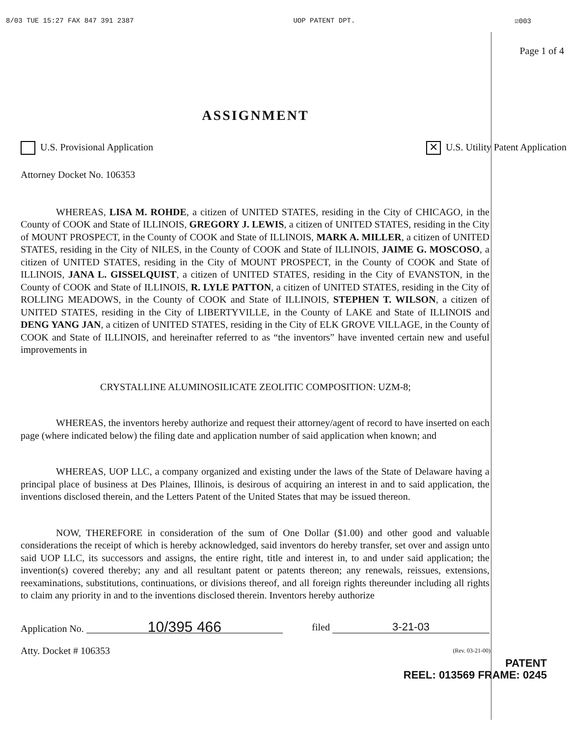8/03 TUE 15:27 FAX 847 391 2387 UOP PATENT DPT. ☑003
Page 1 of 4
ASSIGNMENT
U.S. Provisional Application ✕ U.S. Utility Patent Application
Attorney Docket No. 106353
WHEREAS, LISA M. ROHDE, a citizen of UNITED STATES, residing in the City of CHICAGO, in the County of COOK and State of ILLINOIS, GREGORY J. LEWIS, a citizen of UNITED STATES, residing in the City of MOUNT PROSPECT, in the County of COOK and State of ILLINOIS, MARK A. MILLER, a citizen of UNITED STATES, residing in the City of NILES, in the County of COOK and State of ILLINOIS, JAIME G. MOSCOSO, a citizen of UNITED STATES, residing in the City of MOUNT PROSPECT, in the County of COOK and State of ILLINOIS, JANA L. GISSELQUIST, a citizen of UNITED STATES, residing in the City of EVANSTON, in the County of COOK and State of ILLINOIS, R. LYLE PATTON, a citizen of UNITED STATES, residing in the City of ROLLING MEADOWS, in the County of COOK and State of ILLINOIS, STEPHEN T. WILSON, a citizen of UNITED STATES, residing in the City of LIBERTYVILLE, in the County of LAKE and State of ILLINOIS and DENG YANG JAN, a citizen of UNITED STATES, residing in the City of ELK GROVE VILLAGE, in the County of COOK and State of ILLINOIS, and hereinafter referred to as “the inventors” have invented certain new and useful improvements in
CRYSTALLINE ALUMINOSILICATE ZEOLITIC COMPOSITION: UZM-8;
WHEREAS, the inventors hereby authorize and request their attorney/agent of record to have inserted on each page (where indicated below) the filing date and application number of said application when known; and
WHEREAS, UOP LLC, a company organized and existing under the laws of the State of Delaware having a principal place of business at Des Plaines, Illinois, is desirous of acquiring an interest in and to said application, the inventions disclosed therein, and the Letters Patent of the United States that may be issued thereon.
NOW, THEREFORE in consideration of the sum of One Dollar ($1.00) and other good and valuable considerations the receipt of which is hereby acknowledged, said inventors do hereby transfer, set over and assign unto said UOP LLC, its successors and assigns, the entire right, title and interest in, to and under said application; the invention(s) covered thereby; any and all resultant patent or patents thereon; any renewals, reissues, extensions, reexaminations, substitutions, continuations, or divisions thereof, and all foreign rights thereunder including all rights to claim any priority in and to the inventions disclosed therein. Inventors hereby authorize
Application No. 10/395 466 filed 3-21-03
Atty. Docket # 106353 (Rev. 03-21-00)
PATENT
REEL: 013569 FRAME: 0245